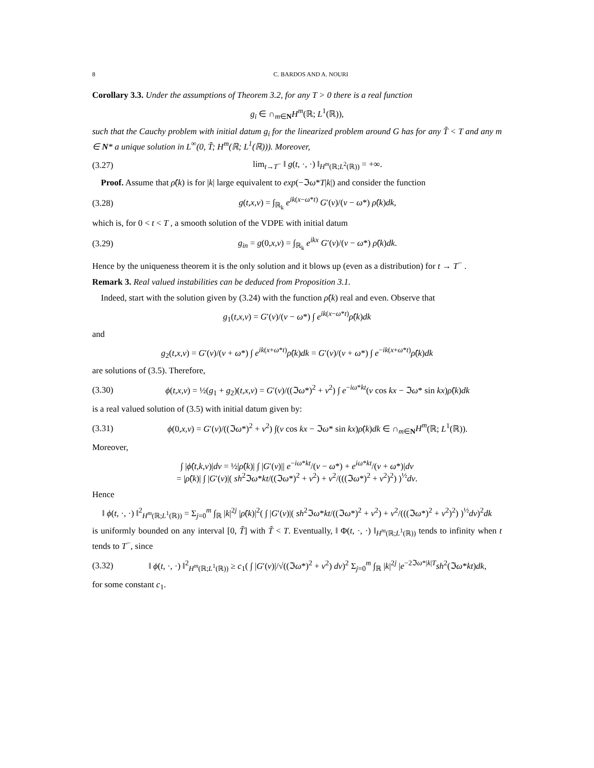8 C. BARDOS AND A. NOURI
Corollary 3.3. Under the assumptions of Theorem 3.2, for any T > 0 there is a real function
g<sub>i</sub> ∈ ∩<sub>m∈N</sub>H<sup>m</sup>(ℝ; L<sup>1</sup>(ℝ)),
such that the Cauchy problem with initial datum g<sub>i</sub> for the linearized problem around G has for any T̃ < T and any m ∈ N* a unique solution in L<sup>∞</sup>(0, T̃; H<sup>m</sup>(ℝ; L<sup>1</sup>(ℝ))). Moreover,
(3.27) lim<sub>t→T<sup>−</sup></sub> ‖ g(t, ·, ·) ‖<sub>H<sup>m</sup>(ℝ;L<sup>2</sup>(ℝ))</sub> = +∞.
Proof. Assume that ρ̂(k) is for |k| large equivalent to exp(−ℑω*T|k|) and consider the function
(3.28) g(t,x,v) = ∫<sub>ℝ<sub>k</sub></sub> e<sup>ik(x−ω*t)</sup> G′(v)/(v − ω*) ρ̂(k)dk,
which is, for 0 < t < T , a smooth solution of the VDPE with initial datum
(3.29) g<sub>in</sub> = g(0,x,v) = ∫<sub>ℝ<sub>k</sub></sub> e<sup>ikx</sup> G′(v)/(v − ω*) ρ̂(k)dk.
Hence by the uniqueness theorem it is the only solution and it blows up (even as a distribution) for t → T<sup>−</sup> .
Remark 3. Real valued instabilities can be deduced from Proposition 3.1.
Indeed, start with the solution given by (3.24) with the function ρ̂(k) real and even. Observe that
g<sub>1</sub>(t,x,v) = G′(v)/(v − ω*) ∫ e<sup>ik(x−ω*t)</sup>ρ̂(k)dk
and
g<sub>2</sub>(t,x,v) = G′(v)/(v + ω*) ∫ e<sup>ik(x+ω*t)</sup>ρ̂(k)dk = G′(v)/(v + ω*) ∫ e<sup>−ik(x+ω*t)</sup>ρ̂(k)dk
are solutions of (3.5). Therefore,
(3.30) ϕ(t,x,v) = ½(g<sub>1</sub> + g<sub>2</sub>)(t,x,v) = G′(v)/((ℑω*)<sup>2</sup> + v<sup>2</sup>) ∫ e<sup>−iω*kt</sup>(v cos kx − ℑω* sin kx)ρ̂(k)dk
is a real valued solution of (3.5) with initial datum given by:
(3.31) ϕ(0,x,v) = G′(v)/((ℑω*)<sup>2</sup> + v<sup>2</sup>) ∫(v cos kx − ℑω* sin kx)ρ̂(k)dk ∈ ∩<sub>m∈N</sub>H<sup>m</sup>(ℝ; L<sup>1</sup>(ℝ)).
Moreover,
∫ |ϕ̂(t,k,v)|dv = ½|ρ̂(k)| ∫ |G′(v)|| e<sup>−iω*kt</sup>/(v − ω*) + e<sup>iω*kt</sup>/(v + ω*)|dv
= |ρ̂(k)| ∫ |G′(v)|( sh<sup>2</sup>ℑω*kt/((ℑω*)<sup>2</sup> + v<sup>2</sup>) + v<sup>2</sup>/(((ℑω*)<sup>2</sup> + v<sup>2</sup>)<sup>2</sup>) )<sup>½</sup>dv.
Hence
‖ ϕ(t, ·, ·) ‖<sup>2</sup><sub>H<sup>m</sup>(ℝ;L<sup>1</sup>(ℝ))</sub> = Σ<sub>j=0</sub><sup>m</sup> ∫<sub>ℝ</sub> |k|<sup>2j</sup> |ρ̂(k)|<sup>2</sup>( ∫ |G′(v)|( sh<sup>2</sup>ℑω*kt/((ℑω*)<sup>2</sup> + v<sup>2</sup>) + v<sup>2</sup>/(((ℑω*)<sup>2</sup> + v<sup>2</sup>)<sup>2</sup>) )<sup>½</sup>dv)<sup>2</sup>dk
is uniformly bounded on any interval [0, T̃] with T̃ < T. Eventually, ‖ Φ(t, ·, ·) ‖<sub>H<sup>m</sup>(ℝ;L<sup>1</sup>(ℝ))</sub> tends to infinity when t tends to T<sup>−</sup>, since
(3.32) ‖ ϕ(t, ·, ·) ‖<sup>2</sup><sub>H<sup>m</sup>(ℝ;L<sup>1</sup>(ℝ))</sub> ≥ c<sub>1</sub>( ∫ |G′(v)|/√((ℑω*)<sup>2</sup> + v<sup>2</sup>) dv)<sup>2</sup> Σ<sub>j=0</sub><sup>m</sup> ∫<sub>ℝ</sub> |k|<sup>2j</sup> |e<sup>−2ℑω*|k|T</sup>sh<sup>2</sup>(ℑω*kt)dk,
for some constant c<sub>1</sub>.